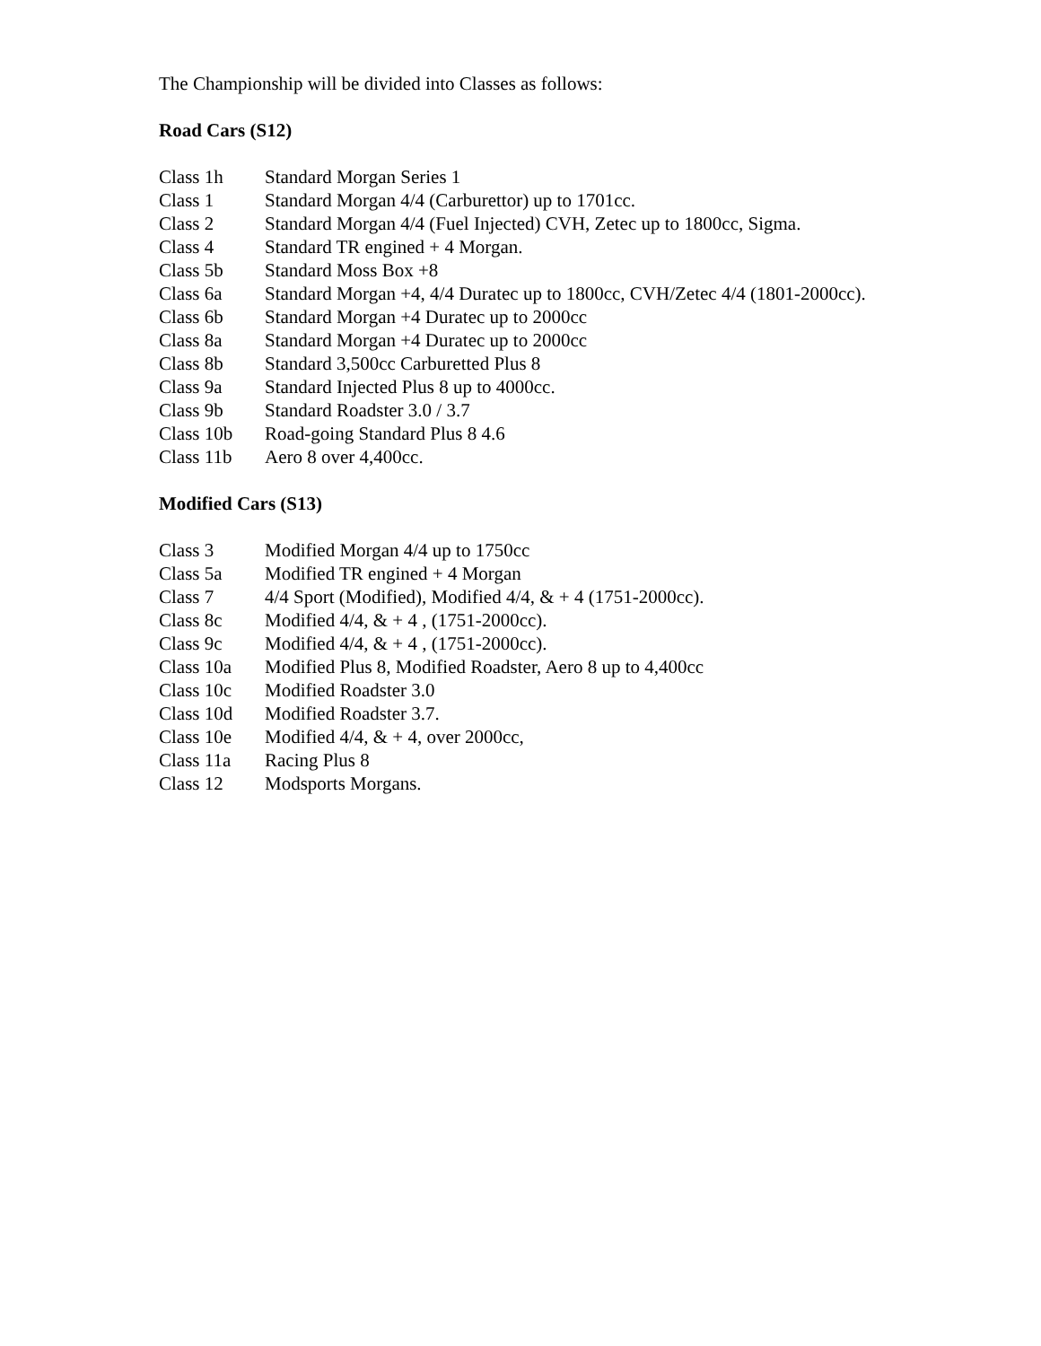The Championship will be divided into Classes as follows:
Road Cars (S12)
| Class 1h | Standard Morgan Series 1 |
| Class 1 | Standard Morgan 4/4 (Carburettor) up to 1701cc. |
| Class 2 | Standard Morgan 4/4 (Fuel Injected) CVH, Zetec up to 1800cc, Sigma. |
| Class 4 | Standard TR engined + 4 Morgan. |
| Class 5b | Standard Moss Box +8 |
| Class 6a | Standard Morgan +4, 4/4 Duratec up to 1800cc, CVH/Zetec 4/4 (1801-2000cc). |
| Class 6b | Standard Morgan +4 Duratec up to 2000cc |
| Class 8a | Standard Morgan +4 Duratec up to 2000cc |
| Class 8b | Standard 3,500cc Carburetted Plus 8 |
| Class 9a | Standard Injected Plus 8 up to 4000cc. |
| Class 9b | Standard Roadster 3.0 / 3.7 |
| Class 10b | Road-going Standard Plus 8 4.6 |
| Class 11b | Aero 8 over 4,400cc. |
Modified Cars (S13)
| Class 3 | Modified Morgan 4/4 up to 1750cc |
| Class 5a | Modified TR engined + 4 Morgan |
| Class 7 | 4/4 Sport (Modified), Modified 4/4, & + 4 (1751-2000cc). |
| Class 8c | Modified 4/4, & + 4 , (1751-2000cc). |
| Class 9c | Modified 4/4, & + 4 , (1751-2000cc). |
| Class 10a | Modified Plus 8, Modified Roadster, Aero 8 up to 4,400cc |
| Class 10c | Modified Roadster 3.0 |
| Class 10d | Modified Roadster 3.7. |
| Class 10e | Modified 4/4, & + 4, over 2000cc, |
| Class 11a | Racing Plus 8 |
| Class 12 | Modsports Morgans. |